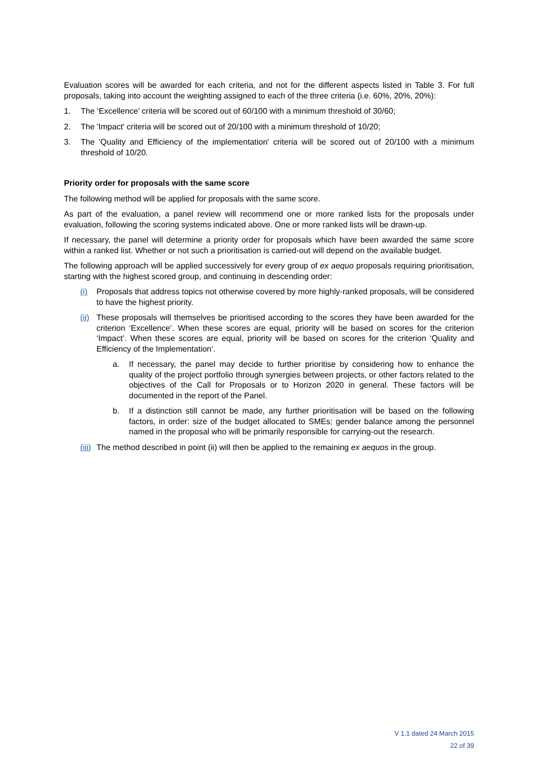Evaluation scores will be awarded for each criteria, and not for the different aspects listed in Table 3. For full proposals, taking into account the weighting assigned to each of the three criteria (i.e. 60%, 20%, 20%):
1. The ‘Excellence’ criteria will be scored out of 60/100 with a minimum threshold of 30/60;
2. The 'Impact' criteria will be scored out of 20/100 with a minimum threshold of 10/20;
3. The 'Quality and Efficiency of the implementation' criteria will be scored out of 20/100 with a minimum threshold of 10/20.
Priority order for proposals with the same score
The following method will be applied for proposals with the same score.
As part of the evaluation, a panel review will recommend one or more ranked lists for the proposals under evaluation, following the scoring systems indicated above. One or more ranked lists will be drawn-up.
If necessary, the panel will determine a priority order for proposals which have been awarded the same score within a ranked list. Whether or not such a prioritisation is carried-out will depend on the available budget.
The following approach will be applied successively for every group of ex aequo proposals requiring prioritisation, starting with the highest scored group, and continuing in descending order:
(i) Proposals that address topics not otherwise covered by more highly-ranked proposals, will be considered to have the highest priority.
(ii) These proposals will themselves be prioritised according to the scores they have been awarded for the criterion ‘Excellence’. When these scores are equal, priority will be based on scores for the criterion ‘Impact’. When these scores are equal, priority will be based on scores for the criterion ‘Quality and Efficiency of the Implementation’.
a. If necessary, the panel may decide to further prioritise by considering how to enhance the quality of the project portfolio through synergies between projects, or other factors related to the objectives of the Call for Proposals or to Horizon 2020 in general. These factors will be documented in the report of the Panel.
b. If a distinction still cannot be made, any further prioritisation will be based on the following factors, in order: size of the budget allocated to SMEs; gender balance among the personnel named in the proposal who will be primarily responsible for carrying-out the research.
(iii) The method described in point (ii) will then be applied to the remaining ex aequos in the group.
V 1.1 dated 24 March 2015
22 of 39